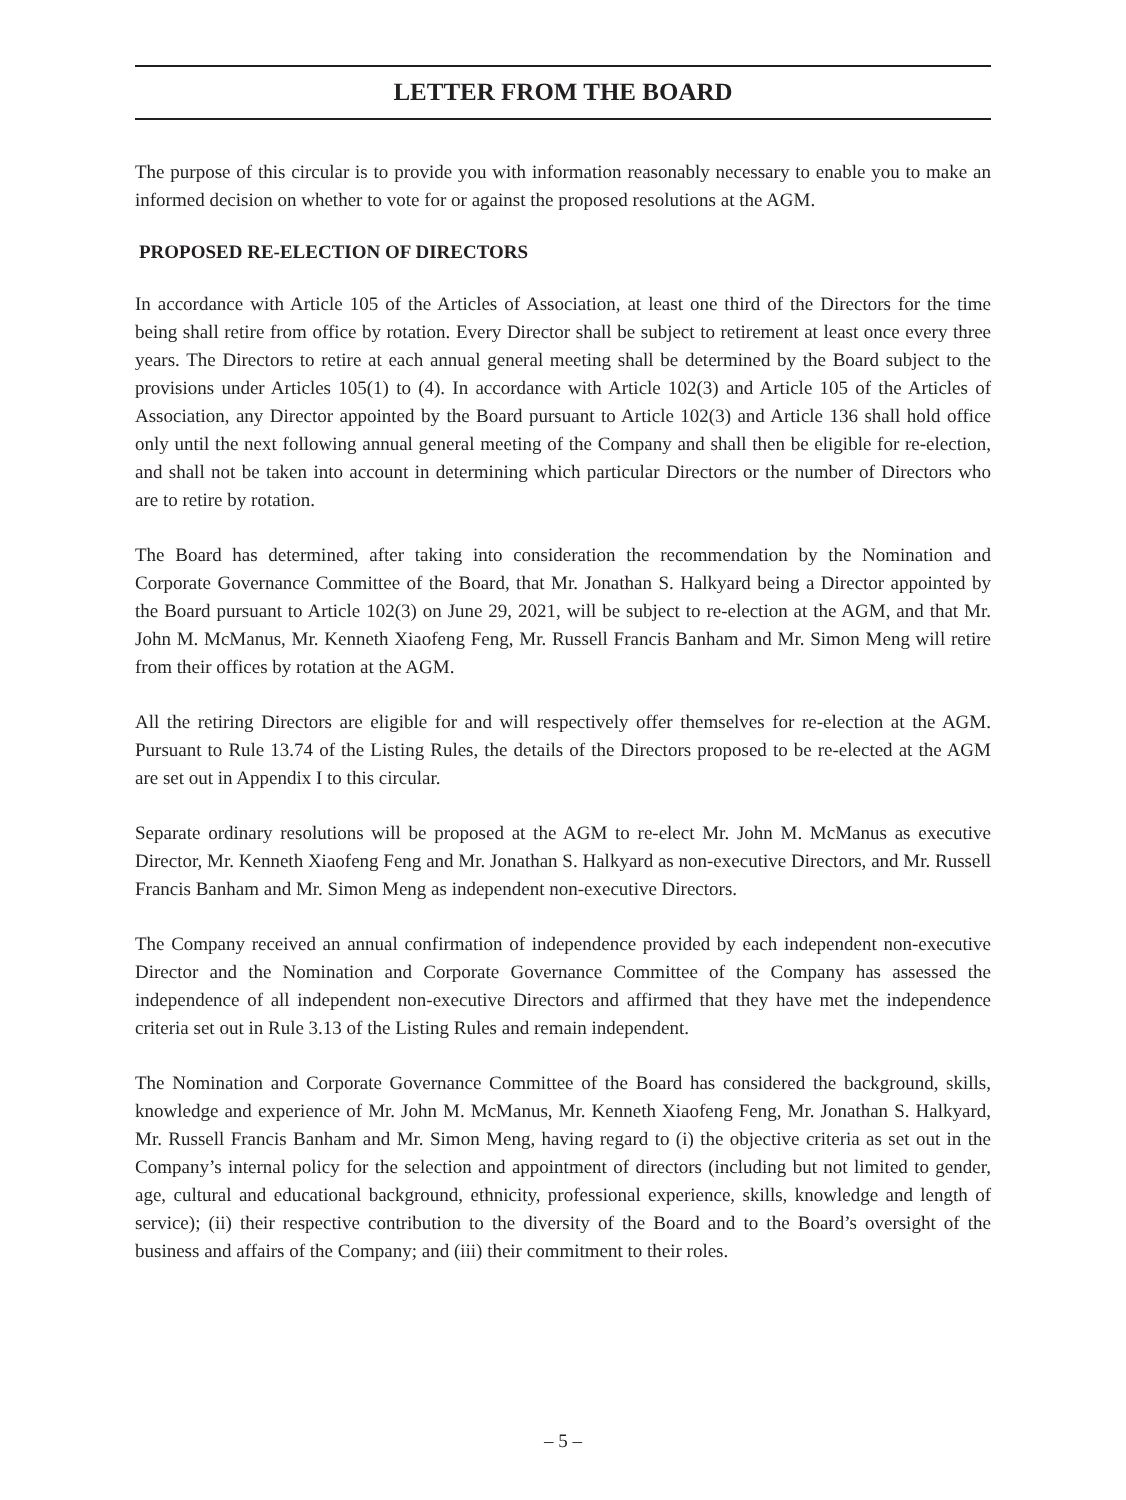LETTER FROM THE BOARD
The purpose of this circular is to provide you with information reasonably necessary to enable you to make an informed decision on whether to vote for or against the proposed resolutions at the AGM.
PROPOSED RE-ELECTION OF DIRECTORS
In accordance with Article 105 of the Articles of Association, at least one third of the Directors for the time being shall retire from office by rotation. Every Director shall be subject to retirement at least once every three years. The Directors to retire at each annual general meeting shall be determined by the Board subject to the provisions under Articles 105(1) to (4). In accordance with Article 102(3) and Article 105 of the Articles of Association, any Director appointed by the Board pursuant to Article 102(3) and Article 136 shall hold office only until the next following annual general meeting of the Company and shall then be eligible for re-election, and shall not be taken into account in determining which particular Directors or the number of Directors who are to retire by rotation.
The Board has determined, after taking into consideration the recommendation by the Nomination and Corporate Governance Committee of the Board, that Mr. Jonathan S. Halkyard being a Director appointed by the Board pursuant to Article 102(3) on June 29, 2021, will be subject to re-election at the AGM, and that Mr. John M. McManus, Mr. Kenneth Xiaofeng Feng, Mr. Russell Francis Banham and Mr. Simon Meng will retire from their offices by rotation at the AGM.
All the retiring Directors are eligible for and will respectively offer themselves for re-election at the AGM. Pursuant to Rule 13.74 of the Listing Rules, the details of the Directors proposed to be re-elected at the AGM are set out in Appendix I to this circular.
Separate ordinary resolutions will be proposed at the AGM to re-elect Mr. John M. McManus as executive Director, Mr. Kenneth Xiaofeng Feng and Mr. Jonathan S. Halkyard as non-executive Directors, and Mr. Russell Francis Banham and Mr. Simon Meng as independent non-executive Directors.
The Company received an annual confirmation of independence provided by each independent non-executive Director and the Nomination and Corporate Governance Committee of the Company has assessed the independence of all independent non-executive Directors and affirmed that they have met the independence criteria set out in Rule 3.13 of the Listing Rules and remain independent.
The Nomination and Corporate Governance Committee of the Board has considered the background, skills, knowledge and experience of Mr. John M. McManus, Mr. Kenneth Xiaofeng Feng, Mr. Jonathan S. Halkyard, Mr. Russell Francis Banham and Mr. Simon Meng, having regard to (i) the objective criteria as set out in the Company’s internal policy for the selection and appointment of directors (including but not limited to gender, age, cultural and educational background, ethnicity, professional experience, skills, knowledge and length of service); (ii) their respective contribution to the diversity of the Board and to the Board’s oversight of the business and affairs of the Company; and (iii) their commitment to their roles.
– 5 –